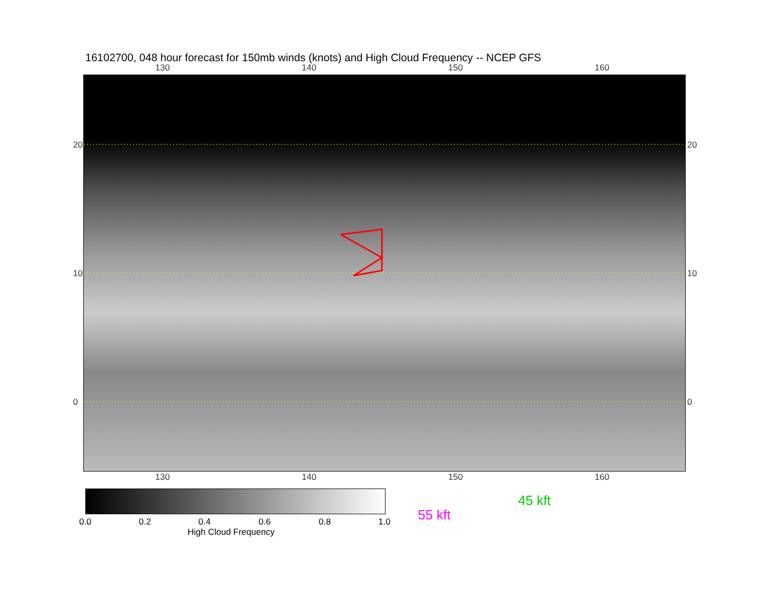16102700, 048 hour forecast for 150mb winds (knots) and High Cloud Frequency -- NCEP GFS
130 140 150 160
20
10
0
20
10
0
130 140 150 160
0.0 0.2 0.4 0.6 0.8 1.0
High Cloud Frequency
45 kft
55 kft